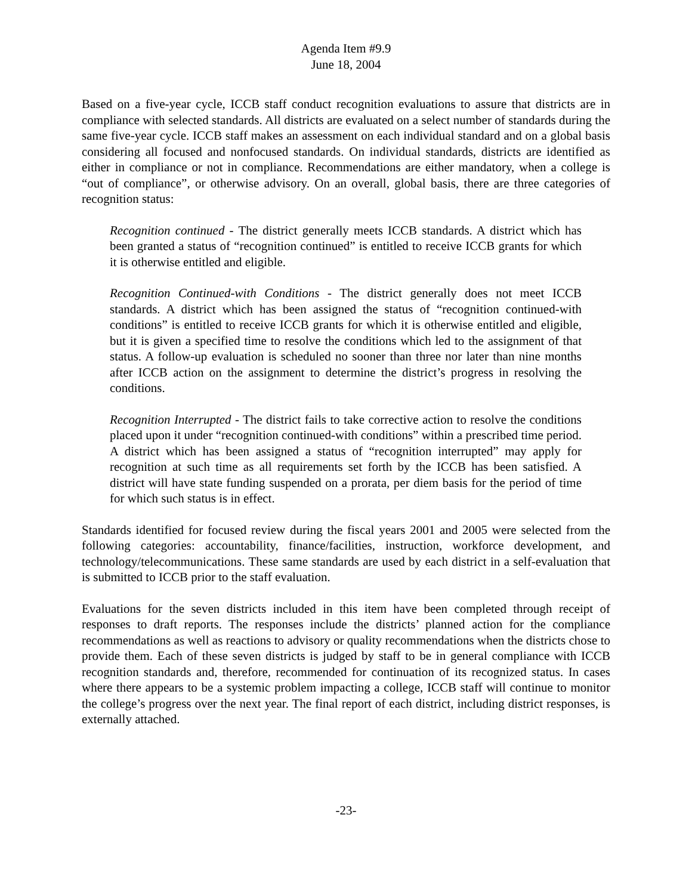Agenda Item #9.9
June 18, 2004
Based on a five-year cycle, ICCB staff conduct recognition evaluations to assure that districts are in compliance with selected standards. All districts are evaluated on a select number of standards during the same five-year cycle. ICCB staff makes an assessment on each individual standard and on a global basis considering all focused and nonfocused standards. On individual standards, districts are identified as either in compliance or not in compliance. Recommendations are either mandatory, when a college is “out of compliance”, or otherwise advisory. On an overall, global basis, there are three categories of recognition status:
Recognition continued - The district generally meets ICCB standards. A district which has been granted a status of “recognition continued” is entitled to receive ICCB grants for which it is otherwise entitled and eligible.
Recognition Continued-with Conditions - The district generally does not meet ICCB standards. A district which has been assigned the status of “recognition continued-with conditions” is entitled to receive ICCB grants for which it is otherwise entitled and eligible, but it is given a specified time to resolve the conditions which led to the assignment of that status. A follow-up evaluation is scheduled no sooner than three nor later than nine months after ICCB action on the assignment to determine the district’s progress in resolving the conditions.
Recognition Interrupted - The district fails to take corrective action to resolve the conditions placed upon it under “recognition continued-with conditions” within a prescribed time period. A district which has been assigned a status of “recognition interrupted” may apply for recognition at such time as all requirements set forth by the ICCB has been satisfied. A district will have state funding suspended on a prorata, per diem basis for the period of time for which such status is in effect.
Standards identified for focused review during the fiscal years 2001 and 2005 were selected from the following categories: accountability, finance/facilities, instruction, workforce development, and technology/telecommunications. These same standards are used by each district in a self-evaluation that is submitted to ICCB prior to the staff evaluation.
Evaluations for the seven districts included in this item have been completed through receipt of responses to draft reports. The responses include the districts’ planned action for the compliance recommendations as well as reactions to advisory or quality recommendations when the districts chose to provide them. Each of these seven districts is judged by staff to be in general compliance with ICCB recognition standards and, therefore, recommended for continuation of its recognized status. In cases where there appears to be a systemic problem impacting a college, ICCB staff will continue to monitor the college’s progress over the next year. The final report of each district, including district responses, is externally attached.
-23-